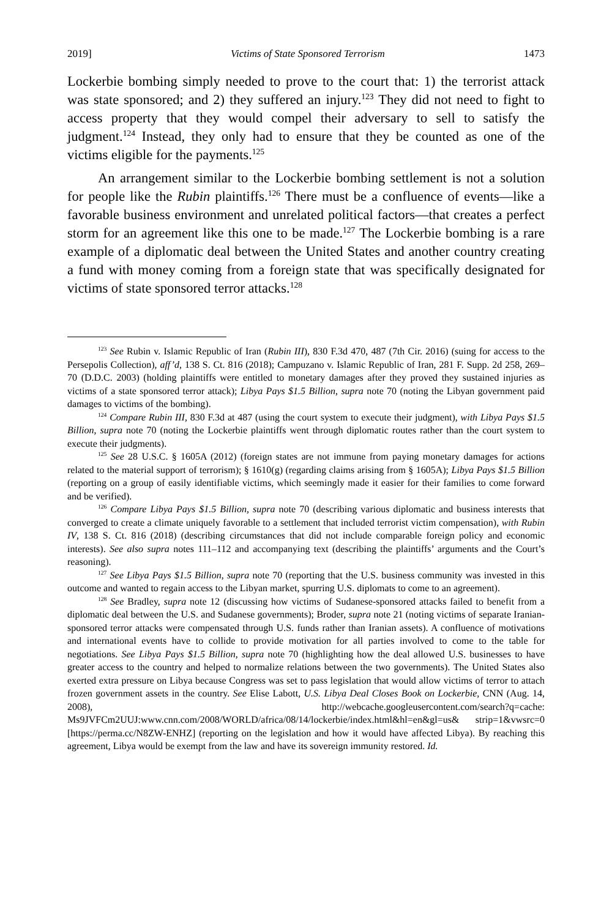2019] Victims of State Sponsored Terrorism 1473
Lockerbie bombing simply needed to prove to the court that: 1) the terrorist attack was state sponsored; and 2) they suffered an injury.<sup>123</sup> They did not need to fight to access property that they would compel their adversary to sell to satisfy the judgment.<sup>124</sup> Instead, they only had to ensure that they be counted as one of the victims eligible for the payments.<sup>125</sup>
An arrangement similar to the Lockerbie bombing settlement is not a solution for people like the Rubin plaintiffs.<sup>126</sup> There must be a confluence of events—like a favorable business environment and unrelated political factors—that creates a perfect storm for an agreement like this one to be made.<sup>127</sup> The Lockerbie bombing is a rare example of a diplomatic deal between the United States and another country creating a fund with money coming from a foreign state that was specifically designated for victims of state sponsored terror attacks.<sup>128</sup>
<sup>123</sup> See Rubin v. Islamic Republic of Iran (Rubin III), 830 F.3d 470, 487 (7th Cir. 2016) (suing for access to the Persepolis Collection), aff’d, 138 S. Ct. 816 (2018); Campuzano v. Islamic Republic of Iran, 281 F. Supp. 2d 258, 269–70 (D.D.C. 2003) (holding plaintiffs were entitled to monetary damages after they proved they sustained injuries as victims of a state sponsored terror attack); Libya Pays $1.5 Billion, supra note 70 (noting the Libyan government paid damages to victims of the bombing).
<sup>124</sup> Compare Rubin III, 830 F.3d at 487 (using the court system to execute their judgment), with Libya Pays $1.5 Billion, supra note 70 (noting the Lockerbie plaintiffs went through diplomatic routes rather than the court system to execute their judgments).
<sup>125</sup> See 28 U.S.C. § 1605A (2012) (foreign states are not immune from paying monetary damages for actions related to the material support of terrorism); § 1610(g) (regarding claims arising from § 1605A); Libya Pays $1.5 Billion (reporting on a group of easily identifiable victims, which seemingly made it easier for their families to come forward and be verified).
<sup>126</sup> Compare Libya Pays $1.5 Billion, supra note 70 (describing various diplomatic and business interests that converged to create a climate uniquely favorable to a settlement that included terrorist victim compensation), with Rubin IV, 138 S. Ct. 816 (2018) (describing circumstances that did not include comparable foreign policy and economic interests). See also supra notes 111–112 and accompanying text (describing the plaintiffs’ arguments and the Court’s reasoning).
<sup>127</sup> See Libya Pays $1.5 Billion, supra note 70 (reporting that the U.S. business community was invested in this outcome and wanted to regain access to the Libyan market, spurring U.S. diplomats to come to an agreement).
<sup>128</sup> See Bradley, supra note 12 (discussing how victims of Sudanese-sponsored attacks failed to benefit from a diplomatic deal between the U.S. and Sudanese governments); Broder, supra note 21 (noting victims of separate Iranian-sponsored terror attacks were compensated through U.S. funds rather than Iranian assets). A confluence of motivations and international events have to collide to provide motivation for all parties involved to come to the table for negotiations. See Libya Pays $1.5 Billion, supra note 70 (highlighting how the deal allowed U.S. businesses to have greater access to the country and helped to normalize relations between the two governments). The United States also exerted extra pressure on Libya because Congress was set to pass legislation that would allow victims of terror to attach frozen government assets in the country. See Elise Labott, U.S. Libya Deal Closes Book on Lockerbie, CNN (Aug. 14, 2008), http://webcache.googleusercontent.com/search?q=cache: Ms9JVFCm2UUJ:www.cnn.com/2008/WORLD/africa/08/14/lockerbie/index.html&hl=en&gl=us& strip=1&vwsrc=0 [https://perma.cc/N8ZW-ENHZ] (reporting on the legislation and how it would have affected Libya). By reaching this agreement, Libya would be exempt from the law and have its sovereign immunity restored. Id.